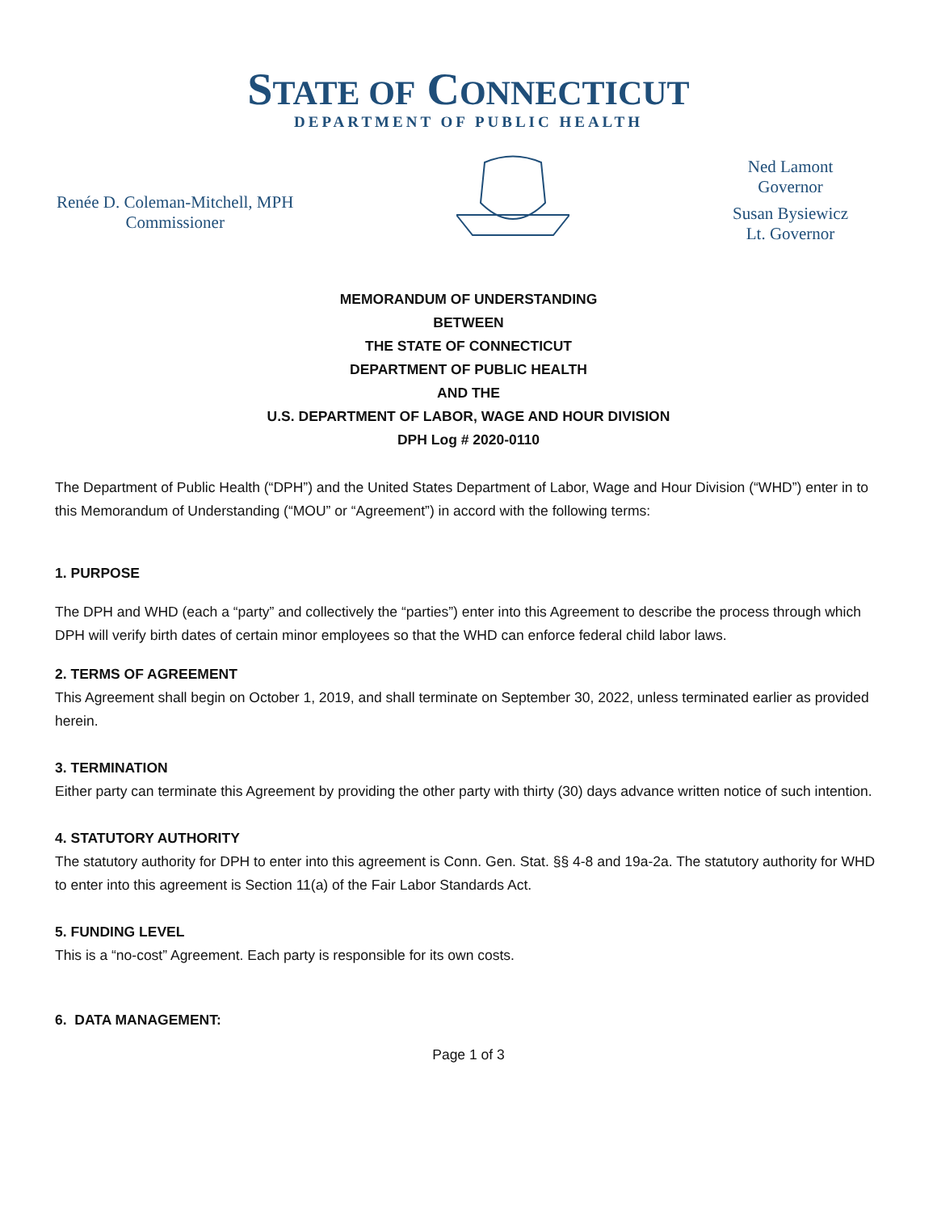STATE OF CONNECTICUT
DEPARTMENT OF PUBLIC HEALTH
Renée D. Coleman-Mitchell, MPH
Commissioner
Ned Lamont
Governor
Susan Bysiewicz
Lt. Governor
MEMORANDUM OF UNDERSTANDING
BETWEEN
THE STATE OF CONNECTICUT
DEPARTMENT OF PUBLIC HEALTH
AND THE
U.S. DEPARTMENT OF LABOR, WAGE AND HOUR DIVISION
DPH Log # 2020-0110
The Department of Public Health (“DPH”) and the United States Department of Labor, Wage and Hour Division (“WHD”) enter in to this Memorandum of Understanding (“MOU” or “Agreement”) in accord with the following terms:
1. PURPOSE
The DPH and WHD (each a “party” and collectively the “parties”) enter into this Agreement to describe the process through which DPH will verify birth dates of certain minor employees so that the WHD can enforce federal child labor laws.
2. TERMS OF AGREEMENT
This Agreement shall begin on October 1, 2019, and shall terminate on September 30, 2022, unless terminated earlier as provided herein.
3. TERMINATION
Either party can terminate this Agreement by providing the other party with thirty (30) days advance written notice of such intention.
4. STATUTORY AUTHORITY
The statutory authority for DPH to enter into this agreement is Conn. Gen. Stat. §§ 4-8 and 19a-2a. The statutory authority for WHD to enter into this agreement is Section 11(a) of the Fair Labor Standards Act.
5. FUNDING LEVEL
This is a “no-cost” Agreement. Each party is responsible for its own costs.
6. DATA MANAGEMENT:
Page 1 of 3